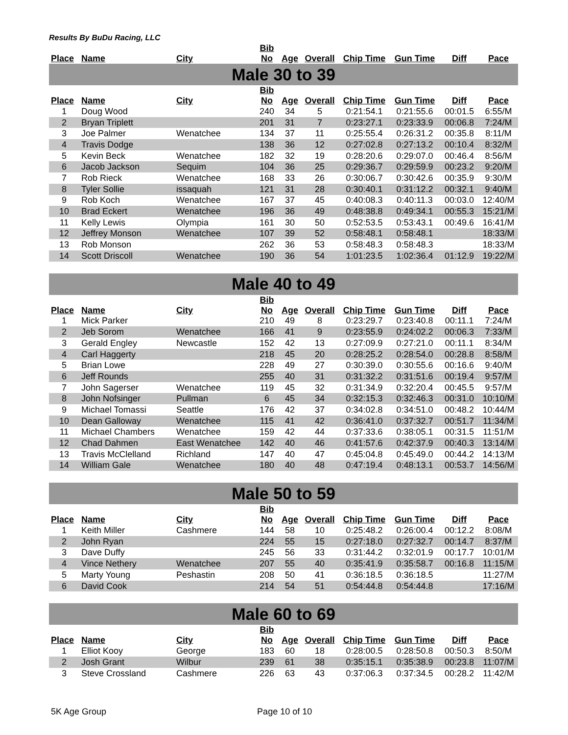Results By BuDu Racing, LLC
| Place | Name | City | Bib No | Age | Overall | Chip Time | Gun Time | Diff | Pace |
| --- | --- | --- | --- | --- | --- | --- | --- | --- | --- |
| Male 30 to 39 | | | | | | | | | |
| Place | Name | City | Bib No | Age | Overall | Chip Time | Gun Time | Diff | Pace |
| 1 | Doug Wood | | 240 | 34 | 5 | 0:21:54.1 | 0:21:55.6 | 00:01.5 | 6:55/M |
| 2 | Bryan Triplett | | 201 | 31 | 7 | 0:23:27.1 | 0:23:33.9 | 00:06.8 | 7:24/M |
| 3 | Joe Palmer | Wenatchee | 134 | 37 | 11 | 0:25:55.4 | 0:26:31.2 | 00:35.8 | 8:11/M |
| 4 | Travis Dodge | | 138 | 36 | 12 | 0:27:02.8 | 0:27:13.2 | 00:10.4 | 8:32/M |
| 5 | Kevin Beck | Wenatchee | 182 | 32 | 19 | 0:28:20.6 | 0:29:07.0 | 00:46.4 | 8:56/M |
| 6 | Jacob Jackson | Sequim | 104 | 36 | 25 | 0:29:36.7 | 0:29:59.9 | 00:23.2 | 9:20/M |
| 7 | Rob Rieck | Wenatchee | 168 | 33 | 26 | 0:30:06.7 | 0:30:42.6 | 00:35.9 | 9:30/M |
| 8 | Tyler Sollie | issaquah | 121 | 31 | 28 | 0:30:40.1 | 0:31:12.2 | 00:32.1 | 9:40/M |
| 9 | Rob Koch | Wenatchee | 167 | 37 | 45 | 0:40:08.3 | 0:40:11.3 | 00:03.0 | 12:40/M |
| 10 | Brad Eckert | Wenatchee | 196 | 36 | 49 | 0:48:38.8 | 0:49:34.1 | 00:55.3 | 15:21/M |
| 11 | Kelly Lewis | Olympia | 161 | 30 | 50 | 0:52:53.5 | 0:53:43.1 | 00:49.6 | 16:41/M |
| 12 | Jeffrey Monson | Wenatchee | 107 | 39 | 52 | 0:58:48.1 | 0:58:48.1 | | 18:33/M |
| 13 | Rob Monson | | 262 | 36 | 53 | 0:58:48.3 | 0:58:48.3 | | 18:33/M |
| 14 | Scott Driscoll | Wenatchee | 190 | 36 | 54 | 1:01:23.5 | 1:02:36.4 | 01:12.9 | 19:22/M |
| Male 40 to 49 | | | | | | | | | |
| Place | Name | City | Bib No | Age | Overall | Chip Time | Gun Time | Diff | Pace |
| 1 | Mick Parker | | 210 | 49 | 8 | 0:23:29.7 | 0:23:40.8 | 00:11.1 | 7:24/M |
| 2 | Jeb Sorom | Wenatchee | 166 | 41 | 9 | 0:23:55.9 | 0:24:02.2 | 00:06.3 | 7:33/M |
| 3 | Gerald Engley | Newcastle | 152 | 42 | 13 | 0:27:09.9 | 0:27:21.0 | 00:11.1 | 8:34/M |
| 4 | Carl Haggerty | | 218 | 45 | 20 | 0:28:25.2 | 0:28:54.0 | 00:28.8 | 8:58/M |
| 5 | Brian Lowe | | 228 | 49 | 27 | 0:30:39.0 | 0:30:55.6 | 00:16.6 | 9:40/M |
| 6 | Jeff Rounds | | 255 | 40 | 31 | 0:31:32.2 | 0:31:51.6 | 00:19.4 | 9:57/M |
| 7 | John Sagerser | Wenatchee | 119 | 45 | 32 | 0:31:34.9 | 0:32:20.4 | 00:45.5 | 9:57/M |
| 8 | John Nofsinger | Pullman | 6 | 45 | 34 | 0:32:15.3 | 0:32:46.3 | 00:31.0 | 10:10/M |
| 9 | Michael Tomassi | Seattle | 176 | 42 | 37 | 0:34:02.8 | 0:34:51.0 | 00:48.2 | 10:44/M |
| 10 | Dean Galloway | Wenatchee | 115 | 41 | 42 | 0:36:41.0 | 0:37:32.7 | 00:51.7 | 11:34/M |
| 11 | Michael Chambers | Wenatchee | 159 | 42 | 44 | 0:37:33.6 | 0:38:05.1 | 00:31.5 | 11:51/M |
| 12 | Chad Dahmen | East Wenatchee | 142 | 40 | 46 | 0:41:57.6 | 0:42:37.9 | 00:40.3 | 13:14/M |
| 13 | Travis McClelland | Richland | 147 | 40 | 47 | 0:45:04.8 | 0:45:49.0 | 00:44.2 | 14:13/M |
| 14 | William Gale | Wenatchee | 180 | 40 | 48 | 0:47:19.4 | 0:48:13.1 | 00:53.7 | 14:56/M |
| Male 50 to 59 | | | | | | | | | |
| Place | Name | City | Bib No | Age | Overall | Chip Time | Gun Time | Diff | Pace |
| 1 | Keith Miller | Cashmere | 144 | 58 | 10 | 0:25:48.2 | 0:26:00.4 | 00:12.2 | 8:08/M |
| 2 | John Ryan | | 224 | 55 | 15 | 0:27:18.0 | 0:27:32.7 | 00:14.7 | 8:37/M |
| 3 | Dave Duffy | | 245 | 56 | 33 | 0:31:44.2 | 0:32:01.9 | 00:17.7 | 10:01/M |
| 4 | Vince Nethery | Wenatchee | 207 | 55 | 40 | 0:35:41.9 | 0:35:58.7 | 00:16.8 | 11:15/M |
| 5 | Marty Young | Peshastin | 208 | 50 | 41 | 0:36:18.5 | 0:36:18.5 | | 11:27/M |
| 6 | David Cook | | 214 | 54 | 51 | 0:54:44.8 | 0:54:44.8 | | 17:16/M |
| Male 60 to 69 | | | | | | | | | |
| Place | Name | City | Bib No | Age | Overall | Chip Time | Gun Time | Diff | Pace |
| 1 | Elliot Kooy | George | 183 | 60 | 18 | 0:28:00.5 | 0:28:50.8 | 00:50.3 | 8:50/M |
| 2 | Josh Grant | Wilbur | 239 | 61 | 38 | 0:35:15.1 | 0:35:38.9 | 00:23.8 | 11:07/M |
| 3 | Steve Crossland | Cashmere | 226 | 63 | 43 | 0:37:06.3 | 0:37:34.5 | 00:28.2 | 11:42/M |
5K Age Group Page 10 of 10